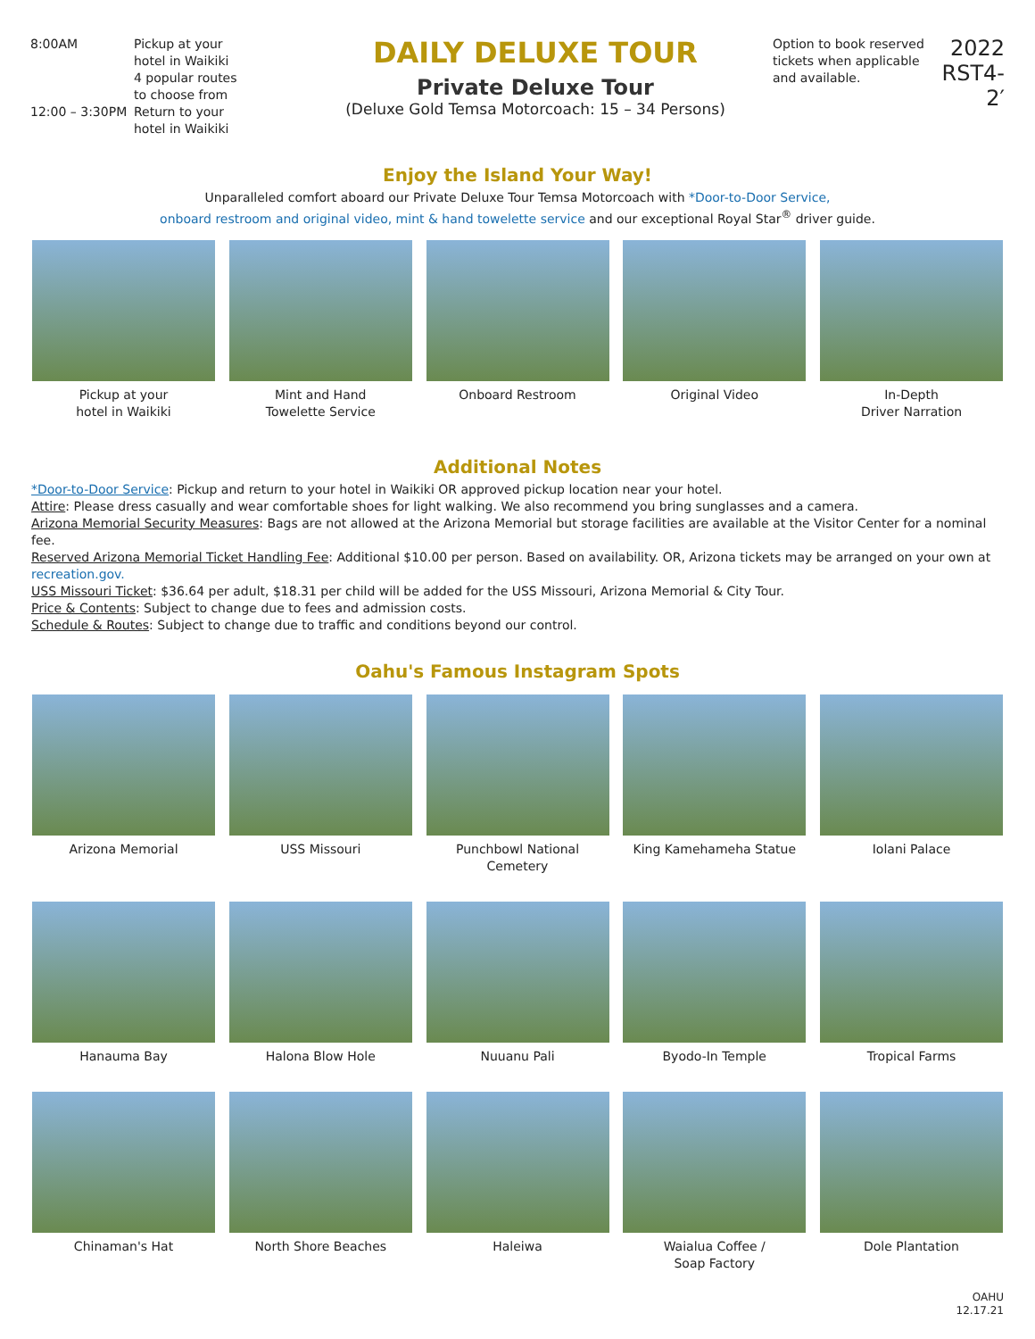8:00AM Pickup at your
hotel in Waikiki
4 popular routes
to choose from
12:00 – 3:30PM Return to your
hotel in Waikiki
DAILY DELUXE TOUR
Private Deluxe Tour
(Deluxe Gold Temsa Motorcoach: 15 – 34 Persons)
Option to book reserved tickets when applicable and available.
2022
RST4-2′
Enjoy the Island Your Way!
Unparalleled comfort aboard our Private Deluxe Tour Temsa Motorcoach with *Door-to-Door Service,
onboard restroom and original video, mint & hand towelette service and our exceptional Royal Star<sup>®</sup> driver guide.
Pickup at your
hotel in Waikiki
Mint and Hand
Towelette Service
Onboard Restroom Original Video In-Depth
Driver Narration
Additional Notes
*Door-to-Door Service: Pickup and return to your hotel in Waikiki OR approved pickup location near your hotel.
Attire: Please dress casually and wear comfortable shoes for light walking. We also recommend you bring sunglasses and a camera.
Arizona Memorial Security Measures: Bags are not allowed at the Arizona Memorial but storage facilities are available at the Visitor Center for a nominal fee.
Reserved Arizona Memorial Ticket Handling Fee: Additional $10.00 per person. Based on availability. OR, Arizona tickets may be arranged on your own at recreation.gov.
USS Missouri Ticket: $36.64 per adult, $18.31 per child will be added for the USS Missouri, Arizona Memorial & City Tour.
Price & Contents: Subject to change due to fees and admission costs.
Schedule & Routes: Subject to change due to traffic and conditions beyond our control.
Oahu's Famous Instagram Spots
Arizona Memorial USS Missouri Punchbowl National Cemetery
King Kamehameha Statue Iolani Palace
Hanauma Bay Halona Blow Hole Nuuanu Pali Byodo-In Temple Tropical Farms
Chinaman's Hat North Shore Beaches Haleiwa Waialua Coffee /
Soap Factory
Dole Plantation
OAHU
12.17.21